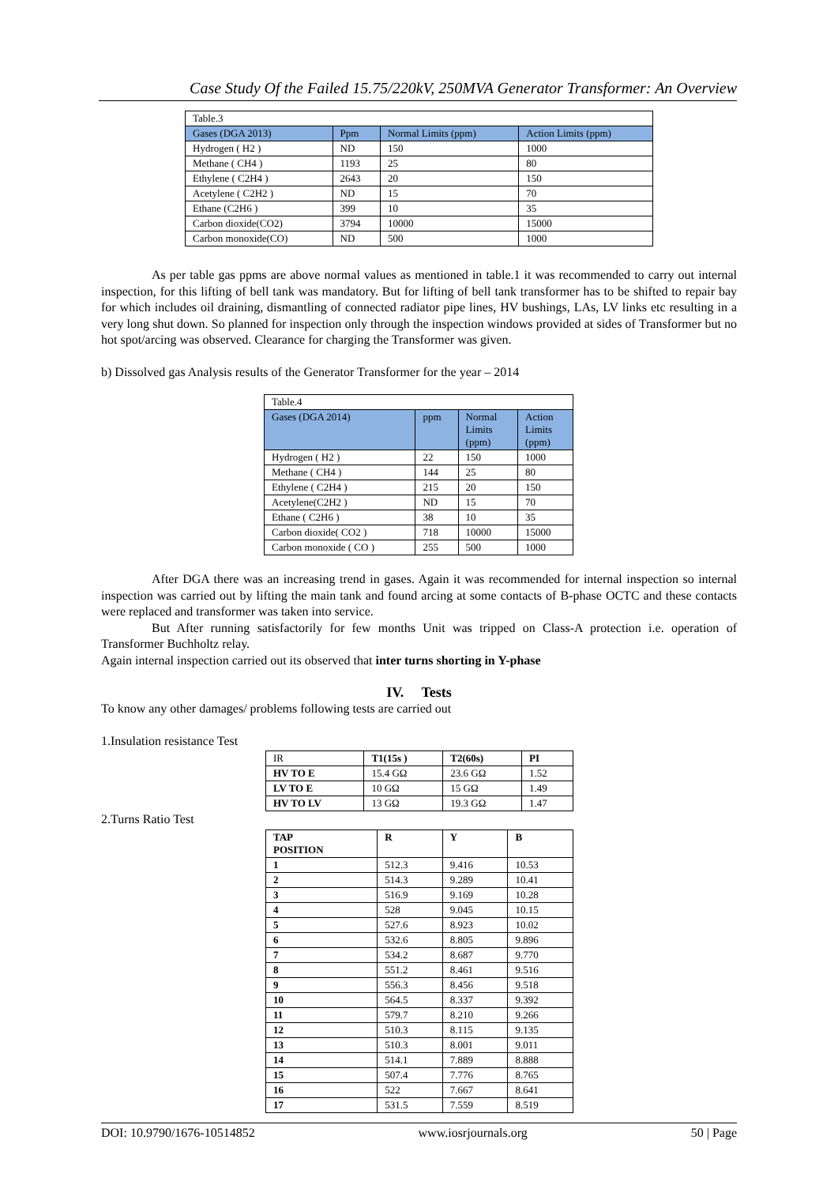Case Study Of the Failed 15.75/220kV, 250MVA Generator Transformer: An Overview
| Table.3 | | | |
| Gases (DGA 2013) | Ppm | Normal Limits (ppm) | Action Limits (ppm) |
| Hydrogen ( H2 ) | ND | 150 | 1000 |
| Methane ( CH4 ) | 1193 | 25 | 80 |
| Ethylene ( C2H4 ) | 2643 | 20 | 150 |
| Acetylene ( C2H2 ) | ND | 15 | 70 |
| Ethane (C2H6 ) | 399 | 10 | 35 |
| Carbon dioxide(CO2) | 3794 | 10000 | 15000 |
| Carbon monoxide(CO) | ND | 500 | 1000 |
As per table gas ppms are above normal values as mentioned in table.1 it was recommended to carry out internal inspection, for this lifting of bell tank was mandatory. But for lifting of bell tank transformer has to be shifted to repair bay for which includes oil draining, dismantling of connected radiator pipe lines, HV bushings, LAs, LV links etc resulting in a very long shut down. So planned for inspection only through the inspection windows provided at sides of Transformer but no hot spot/arcing was observed. Clearance for charging the Transformer was given.
b) Dissolved gas Analysis results of the Generator Transformer for the year – 2014
| Table.4 | | | |
| Gases (DGA 2014) | ppm | Normal Limits (ppm) | Action Limits (ppm) |
| Hydrogen ( H2 ) | 22 | 150 | 1000 |
| Methane ( CH4 ) | 144 | 25 | 80 |
| Ethylene ( C2H4 ) | 215 | 20 | 150 |
| Acetylene(C2H2 ) | ND | 15 | 70 |
| Ethane ( C2H6 ) | 38 | 10 | 35 |
| Carbon dioxide( CO2 ) | 718 | 10000 | 15000 |
| Carbon monoxide ( CO ) | 255 | 500 | 1000 |
After DGA there was an increasing trend in gases. Again it was recommended for internal inspection so internal inspection was carried out by lifting the main tank and found arcing at some contacts of B-phase OCTC and these contacts were replaced and transformer was taken into service.
But After running satisfactorily for few months Unit was tripped on Class-A protection i.e. operation of Transformer Buchholtz relay.
Again internal inspection carried out its observed that inter turns shorting in Y-phase
IV. Tests
To know any other damages/ problems following tests are carried out
1.Insulation resistance Test
| IR | T1(15s ) | T2(60s) | PI |
| HV TO E | 15.4 GΩ | 23.6 GΩ | 1.52 |
| LV TO E | 10 GΩ | 15 GΩ | 1.49 |
| HV TO LV | 13 GΩ | 19.3 GΩ | 1.47 |
2.Turns Ratio Test
| TAP POSITION | R | Y | B |
| 1 | 512.3 | 9.416 | 10.53 |
| 2 | 514.3 | 9.289 | 10.41 |
| 3 | 516.9 | 9.169 | 10.28 |
| 4 | 528 | 9.045 | 10.15 |
| 5 | 527.6 | 8.923 | 10.02 |
| 6 | 532.6 | 8.805 | 9.896 |
| 7 | 534.2 | 8.687 | 9.770 |
| 8 | 551.2 | 8.461 | 9.516 |
| 9 | 556.3 | 8.456 | 9.518 |
| 10 | 564.5 | 8.337 | 9.392 |
| 11 | 579.7 | 8.210 | 9.266 |
| 12 | 510.3 | 8.115 | 9.135 |
| 13 | 510.3 | 8.001 | 9.011 |
| 14 | 514.1 | 7.889 | 8.888 |
| 15 | 507.4 | 7.776 | 8.765 |
| 16 | 522 | 7.667 | 8.641 |
| 17 | 531.5 | 7.559 | 8.519 |
DOI: 10.9790/1676-10514852 www.iosrjournals.org 50 | Page